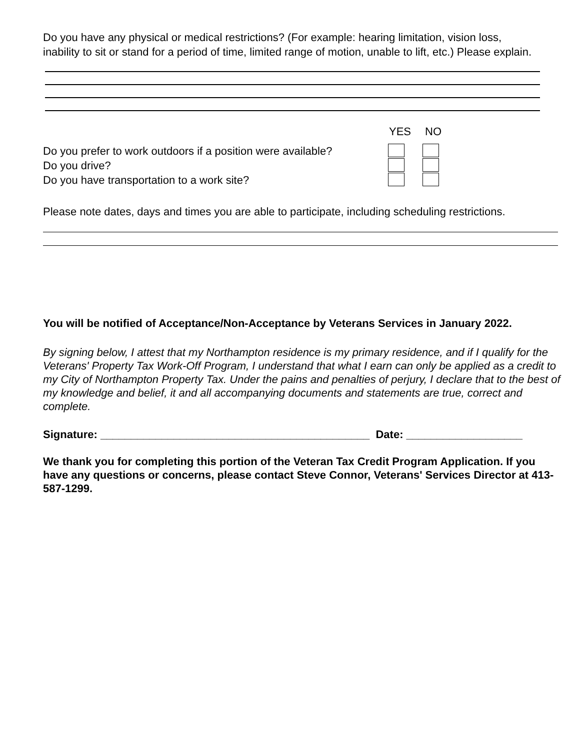Do you have any physical or medical restrictions? (For example: hearing limitation, vision loss, inability to sit or stand for a period of time, limited range of motion, unable to lift, etc.) Please explain.
YES NO
Do you prefer to work outdoors if a position were available?
Do you drive?
Do you have transportation to a work site?
Please note dates, days and times you are able to participate, including scheduling restrictions.
You will be notified of Acceptance/Non-Acceptance by Veterans Services in January 2022.
By signing below, I attest that my Northampton residence is my primary residence, and if I qualify for the Veterans' Property Tax Work-Off Program, I understand that what I earn can only be applied as a credit to my City of Northampton Property Tax. Under the pains and penalties of perjury, I declare that to the best of my knowledge and belief, it and all accompanying documents and statements are true, correct and complete.
Signature: ____________________________________________ Date: ___________________
We thank you for completing this portion of the Veteran Tax Credit Program Application. If you have any questions or concerns, please contact Steve Connor, Veterans' Services Director at 413-587-1299.